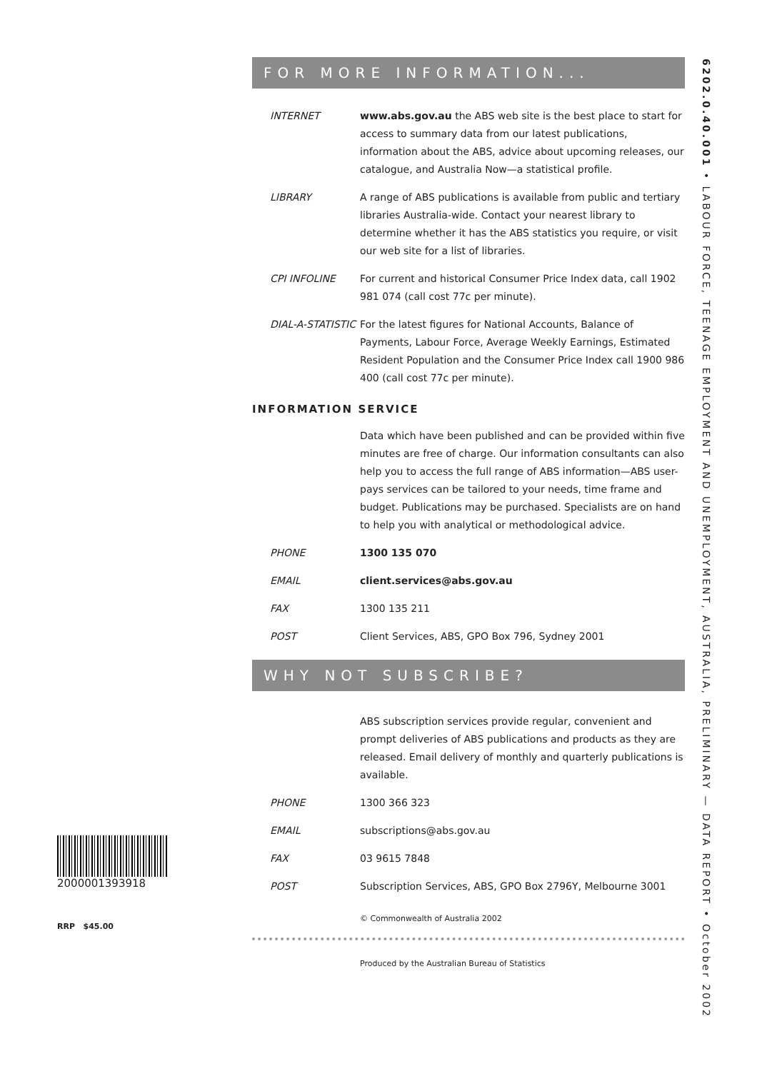6202.0.40.001 • LABOUR FORCE, TEENAGE EMPLOYMENT AND UNEMPLOYMENT, AUSTRALIA, PRELIMINARY — DATA REPORT • October 2002
FOR MORE INFORMATION...
INTERNET www.abs.gov.au the ABS web site is the best place to start for access to summary data from our latest publications, information about the ABS, advice about upcoming releases, our catalogue, and Australia Now—a statistical profile.
LIBRARY A range of ABS publications is available from public and tertiary libraries Australia-wide. Contact your nearest library to determine whether it has the ABS statistics you require, or visit our web site for a list of libraries.
CPI INFOLINE For current and historical Consumer Price Index data, call 1902 981 074 (call cost 77c per minute).
DIAL-A-STATISTIC
For the latest figures for National Accounts, Balance of Payments, Labour Force, Average Weekly Earnings, Estimated Resident Population and the Consumer Price Index call 1900 986 400 (call cost 77c per minute).
INFORMATION SERVICE
Data which have been published and can be provided within five minutes are free of charge. Our information consultants can also help you to access the full range of ABS information—ABS user-pays services can be tailored to your needs, time frame and budget. Publications may be purchased. Specialists are on hand to help you with analytical or methodological advice.
PHONE 1300 135 070
EMAIL client.services@abs.gov.au
FAX 1300 135 211
POST Client Services, ABS, GPO Box 796, Sydney 2001
WHY NOT SUBSCRIBE?
ABS subscription services provide regular, convenient and prompt deliveries of ABS publications and products as they are released. Email delivery of monthly and quarterly publications is available.
PHONE 1300 366 323
EMAIL subscriptions@abs.gov.au
FAX 03 9615 7848
POST Subscription Services, ABS, GPO Box 2796Y, Melbourne 3001
© Commonwealth of Australia 2002
Produced by the Australian Bureau of Statistics
2000001393918
RRP $45.00